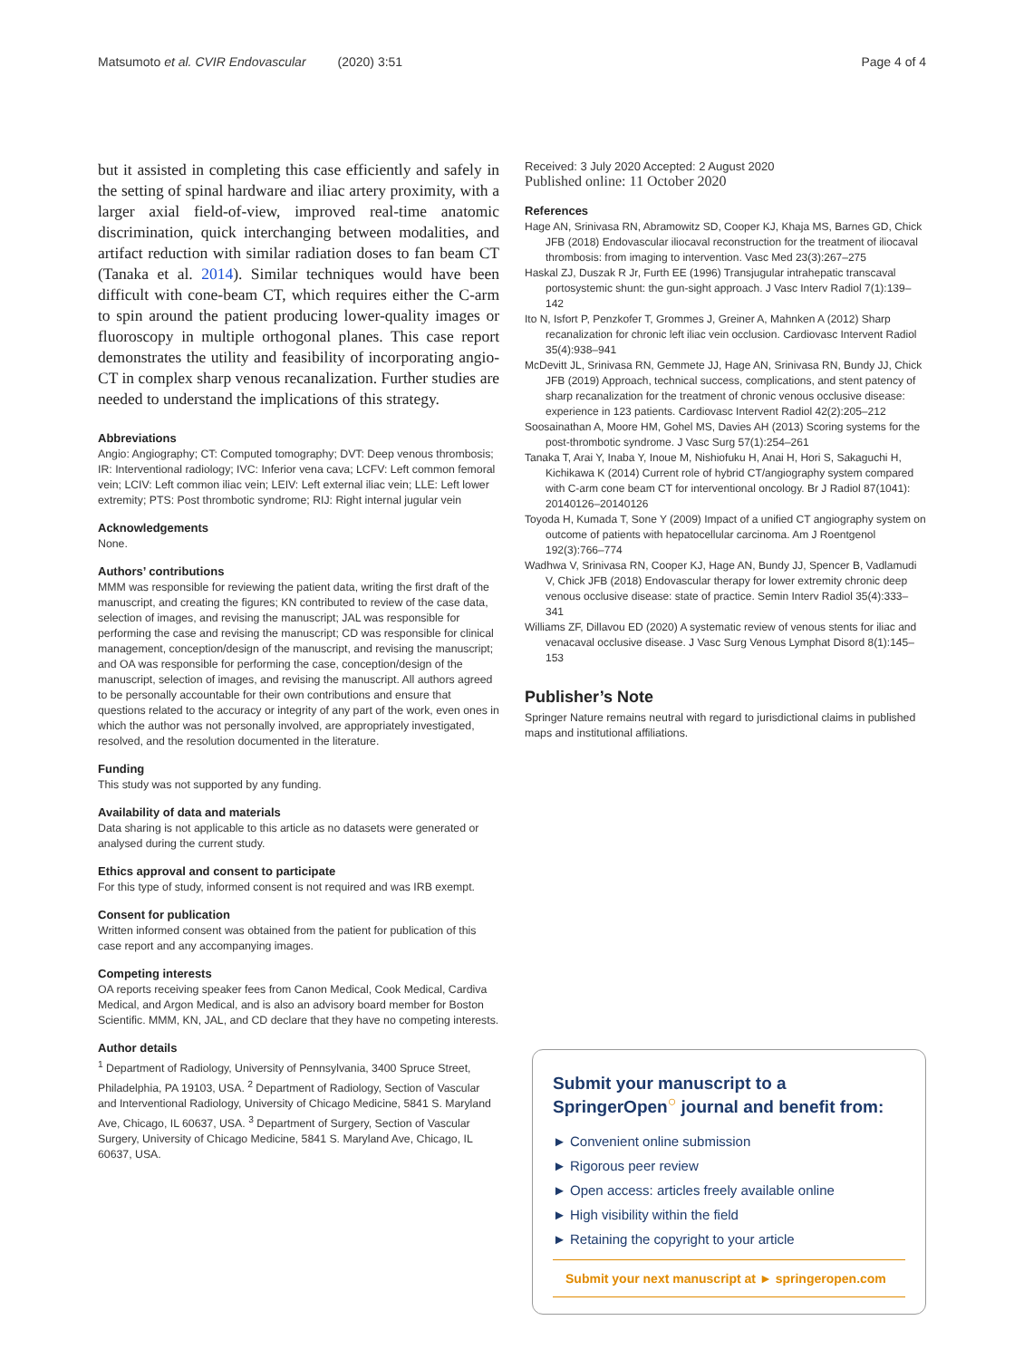Matsumoto et al. CVIR Endovascular (2020) 3:51
Page 4 of 4
but it assisted in completing this case efficiently and safely in the setting of spinal hardware and iliac artery proximity, with a larger axial field-of-view, improved real-time anatomic discrimination, quick interchanging between modalities, and artifact reduction with similar radiation doses to fan beam CT (Tanaka et al. 2014). Similar techniques would have been difficult with cone-beam CT, which requires either the C-arm to spin around the patient producing lower-quality images or fluoroscopy in multiple orthogonal planes. This case report demonstrates the utility and feasibility of incorporating angio-CT in complex sharp venous recanalization. Further studies are needed to understand the implications of this strategy.
Abbreviations
Angio: Angiography; CT: Computed tomography; DVT: Deep venous thrombosis; IR: Interventional radiology; IVC: Inferior vena cava; LCFV: Left common femoral vein; LCIV: Left common iliac vein; LEIV: Left external iliac vein; LLE: Left lower extremity; PTS: Post thrombotic syndrome; RIJ: Right internal jugular vein
Acknowledgements
None.
Authors’ contributions
MMM was responsible for reviewing the patient data, writing the first draft of the manuscript, and creating the figures; KN contributed to review of the case data, selection of images, and revising the manuscript; JAL was responsible for performing the case and revising the manuscript; CD was responsible for clinical management, conception/design of the manuscript, and revising the manuscript; and OA was responsible for performing the case, conception/design of the manuscript, selection of images, and revising the manuscript. All authors agreed to be personally accountable for their own contributions and ensure that questions related to the accuracy or integrity of any part of the work, even ones in which the author was not personally involved, are appropriately investigated, resolved, and the resolution documented in the literature.
Funding
This study was not supported by any funding.
Availability of data and materials
Data sharing is not applicable to this article as no datasets were generated or analysed during the current study.
Ethics approval and consent to participate
For this type of study, informed consent is not required and was IRB exempt.
Consent for publication
Written informed consent was obtained from the patient for publication of this case report and any accompanying images.
Competing interests
OA reports receiving speaker fees from Canon Medical, Cook Medical, Cardiva Medical, and Argon Medical, and is also an advisory board member for Boston Scientific. MMM, KN, JAL, and CD declare that they have no competing interests.
Author details
<sup>1</sup> Department of Radiology, University of Pennsylvania, 3400 Spruce Street, Philadelphia, PA 19103, USA. <sup>2</sup> Department of Radiology, Section of Vascular and Interventional Radiology, University of Chicago Medicine, 5841 S. Maryland Ave, Chicago, IL 60637, USA. <sup>3</sup> Department of Surgery, Section of Vascular Surgery, University of Chicago Medicine, 5841 S. Maryland Ave, Chicago, IL 60637, USA.
Received: 3 July 2020 Accepted: 2 August 2020
Published online: 11 October 2020
References
Hage AN, Srinivasa RN, Abramowitz SD, Cooper KJ, Khaja MS, Barnes GD, Chick JFB (2018) Endovascular iliocaval reconstruction for the treatment of iliocaval thrombosis: from imaging to intervention. Vasc Med 23(3):267–275
Haskal ZJ, Duszak R Jr, Furth EE (1996) Transjugular intrahepatic transcaval portosystemic shunt: the gun-sight approach. J Vasc Interv Radiol 7(1):139–142
Ito N, Isfort P, Penzkofer T, Grommes J, Greiner A, Mahnken A (2012) Sharp recanalization for chronic left iliac vein occlusion. Cardiovasc Intervent Radiol 35(4):938–941
McDevitt JL, Srinivasa RN, Gemmete JJ, Hage AN, Srinivasa RN, Bundy JJ, Chick JFB (2019) Approach, technical success, complications, and stent patency of sharp recanalization for the treatment of chronic venous occlusive disease: experience in 123 patients. Cardiovasc Intervent Radiol 42(2):205–212
Soosainathan A, Moore HM, Gohel MS, Davies AH (2013) Scoring systems for the post-thrombotic syndrome. J Vasc Surg 57(1):254–261
Tanaka T, Arai Y, Inaba Y, Inoue M, Nishiofuku H, Anai H, Hori S, Sakaguchi H, Kichikawa K (2014) Current role of hybrid CT/angiography system compared with C-arm cone beam CT for interventional oncology. Br J Radiol 87(1041): 20140126–20140126
Toyoda H, Kumada T, Sone Y (2009) Impact of a unified CT angiography system on outcome of patients with hepatocellular carcinoma. Am J Roentgenol 192(3):766–774
Wadhwa V, Srinivasa RN, Cooper KJ, Hage AN, Bundy JJ, Spencer B, Vadlamudi V, Chick JFB (2018) Endovascular therapy for lower extremity chronic deep venous occlusive disease: state of practice. Semin Interv Radiol 35(4):333–341
Williams ZF, Dillavou ED (2020) A systematic review of venous stents for iliac and venacaval occlusive disease. J Vasc Surg Venous Lymphat Disord 8(1):145–153
Publisher’s Note
Springer Nature remains neutral with regard to jurisdictional claims in published maps and institutional affiliations.
Submit your manuscript to a SpringerOpen<sup>○</sup> journal and benefit from:
► Convenient online submission
► Rigorous peer review
► Open access: articles freely available online
► High visibility within the field
► Retaining the copyright to your article
Submit your next manuscript at ► springeropen.com